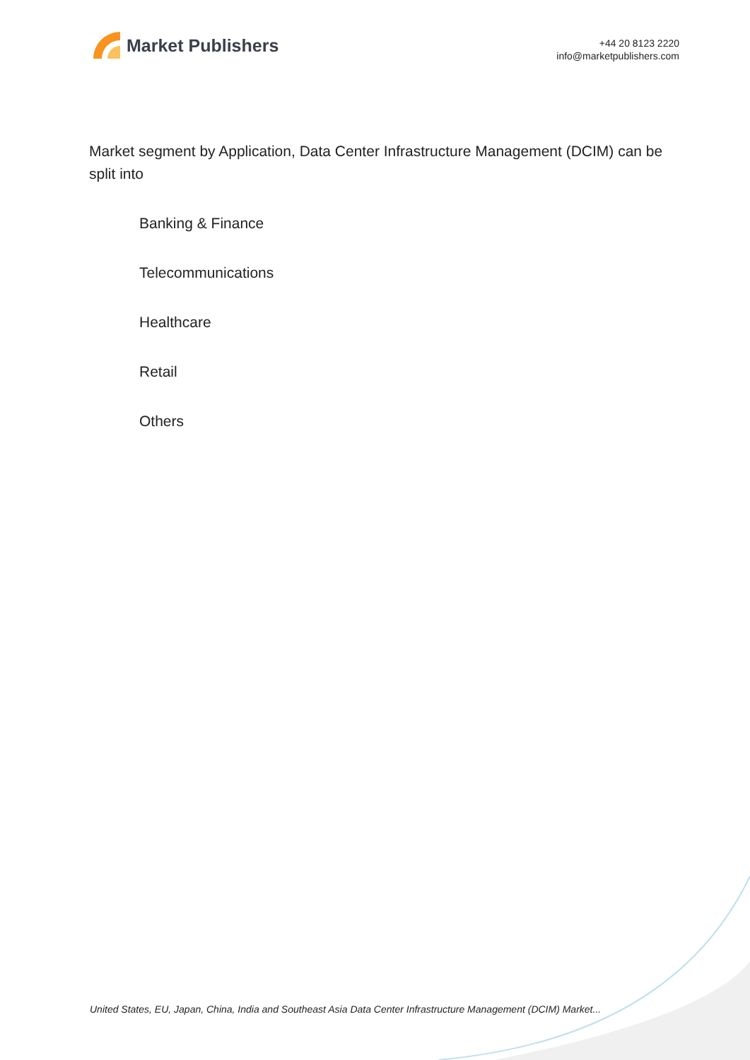Market Publishers
+44 20 8123 2220
info@marketpublishers.com
Market segment by Application, Data Center Infrastructure Management (DCIM) can be split into
Banking & Finance
Telecommunications
Healthcare
Retail
Others
United States, EU, Japan, China, India and Southeast Asia Data Center Infrastructure Management (DCIM) Market...